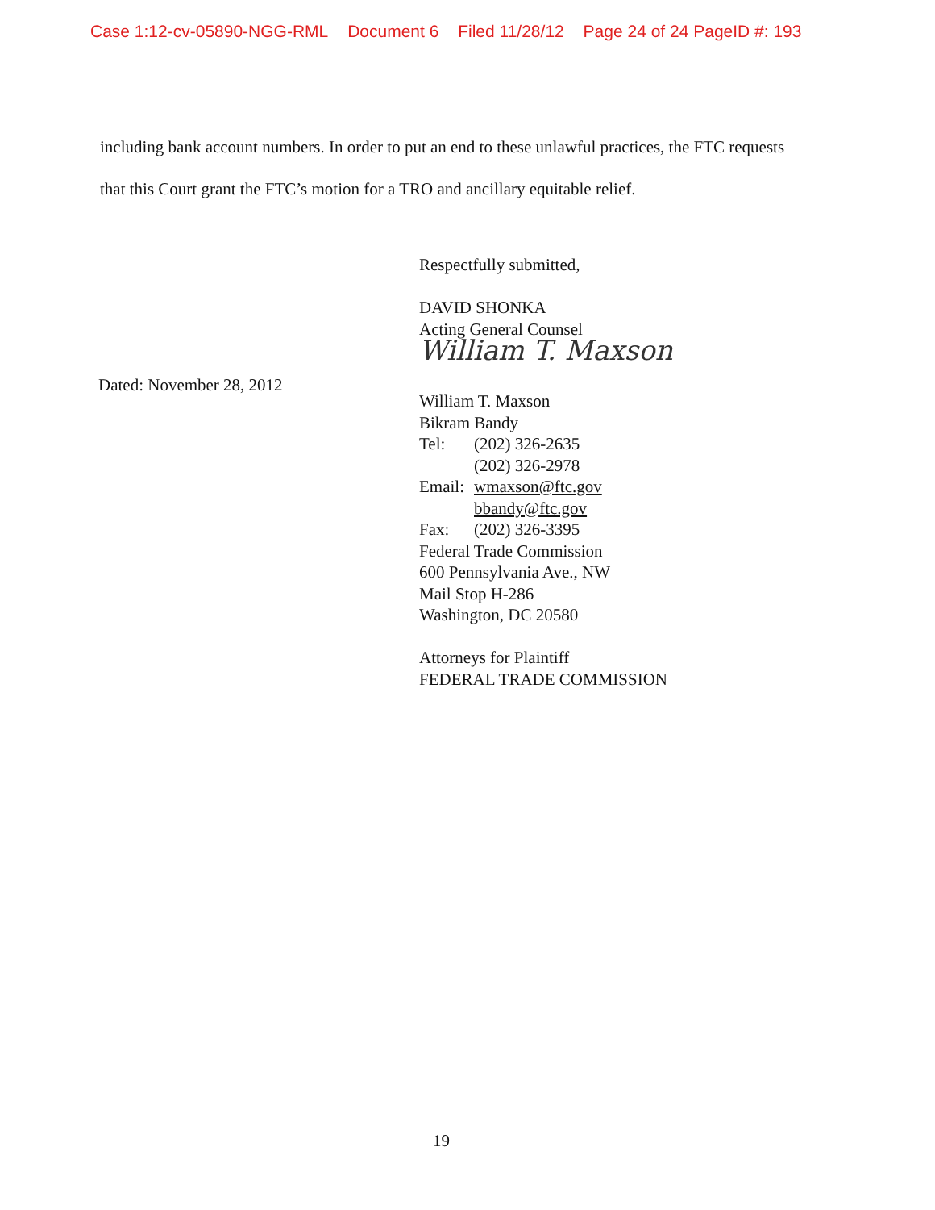Case 1:12-cv-05890-NGG-RML Document 6 Filed 11/28/12 Page 24 of 24 PageID #: 193
including bank account numbers. In order to put an end to these unlawful practices, the FTC requests that this Court grant the FTC’s motion for a TRO and ancillary equitable relief.
Dated: November 28, 2012
Respectfully submitted,
DAVID SHONKA
Acting General Counsel
William T. Maxson
William T. Maxson
Bikram Bandy
Tel: (202) 326-2635
(202) 326-2978
Email: wmaxson@ftc.gov
bbandy@ftc.gov
Fax: (202) 326-3395
Federal Trade Commission
600 Pennsylvania Ave., NW
Mail Stop H-286
Washington, DC 20580
Attorneys for Plaintiff
FEDERAL TRADE COMMISSION
19